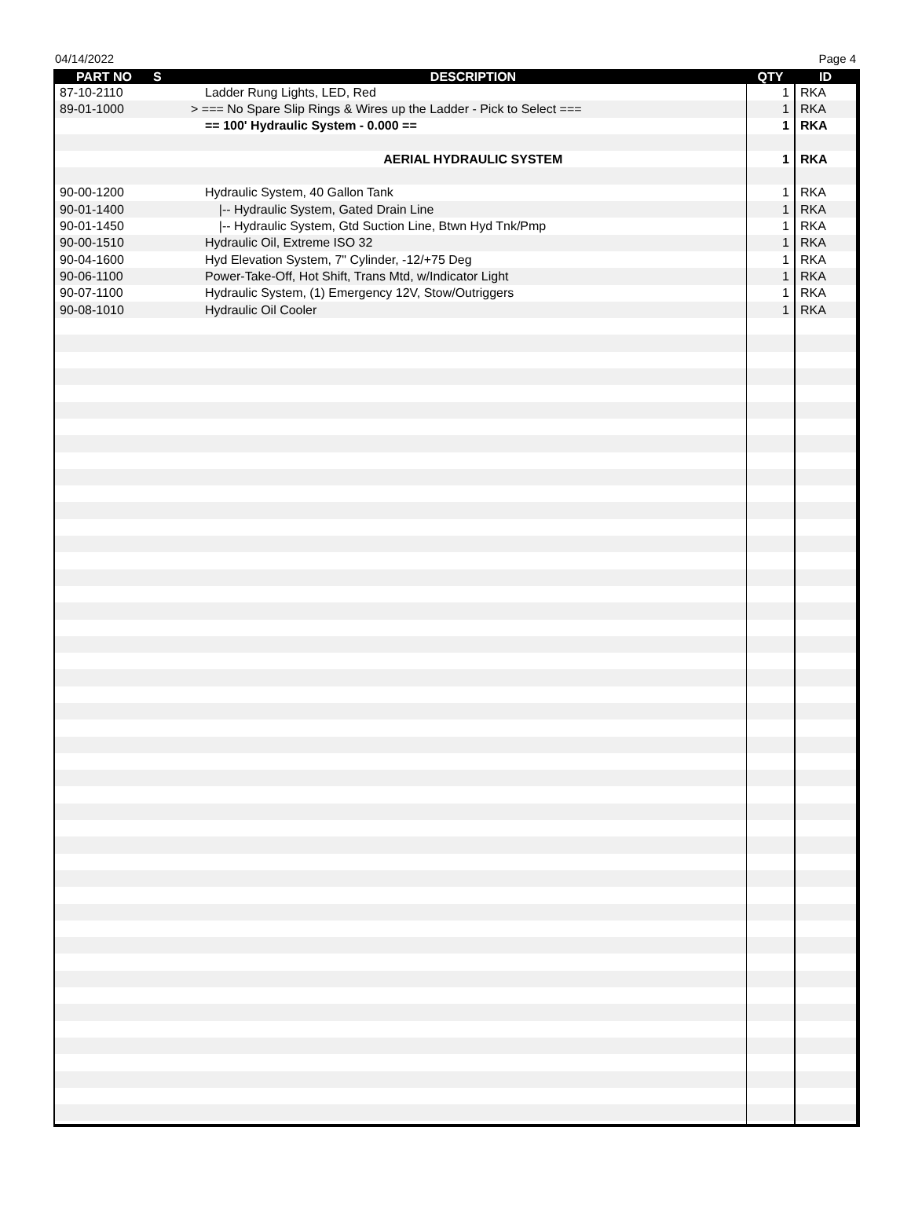04/14/2022 Page 4
| PART NO | S | DESCRIPTION | QTY | ID |
| --- | --- | --- | --- | --- |
| 87-10-2110 | | Ladder Rung Lights, LED, Red | 1 | RKA |
| 89-01-1000 | | > === No Spare Slip Rings & Wires up the Ladder - Pick to Select === | 1 | RKA |
| | | == 100' Hydraulic System - 0.000 == | 1 | RKA |
| | | AERIAL HYDRAULIC SYSTEM | 1 | RKA |
| 90-00-1200 | | Hydraulic System, 40 Gallon Tank | 1 | RKA |
| 90-01-1400 | | /-- Hydraulic System, Gated Drain Line | 1 | RKA |
| 90-01-1450 | | /-- Hydraulic System, Gtd Suction Line, Btwn Hyd Tnk/Pmp | 1 | RKA |
| 90-00-1510 | | Hydraulic Oil, Extreme ISO 32 | 1 | RKA |
| 90-04-1600 | | Hyd Elevation System, 7" Cylinder, -12/+75 Deg | 1 | RKA |
| 90-06-1100 | | Power-Take-Off, Hot Shift, Trans Mtd, w/Indicator Light | 1 | RKA |
| 90-07-1100 | | Hydraulic System, (1) Emergency 12V, Stow/Outriggers | 1 | RKA |
| 90-08-1010 | | Hydraulic Oil Cooler | 1 | RKA |